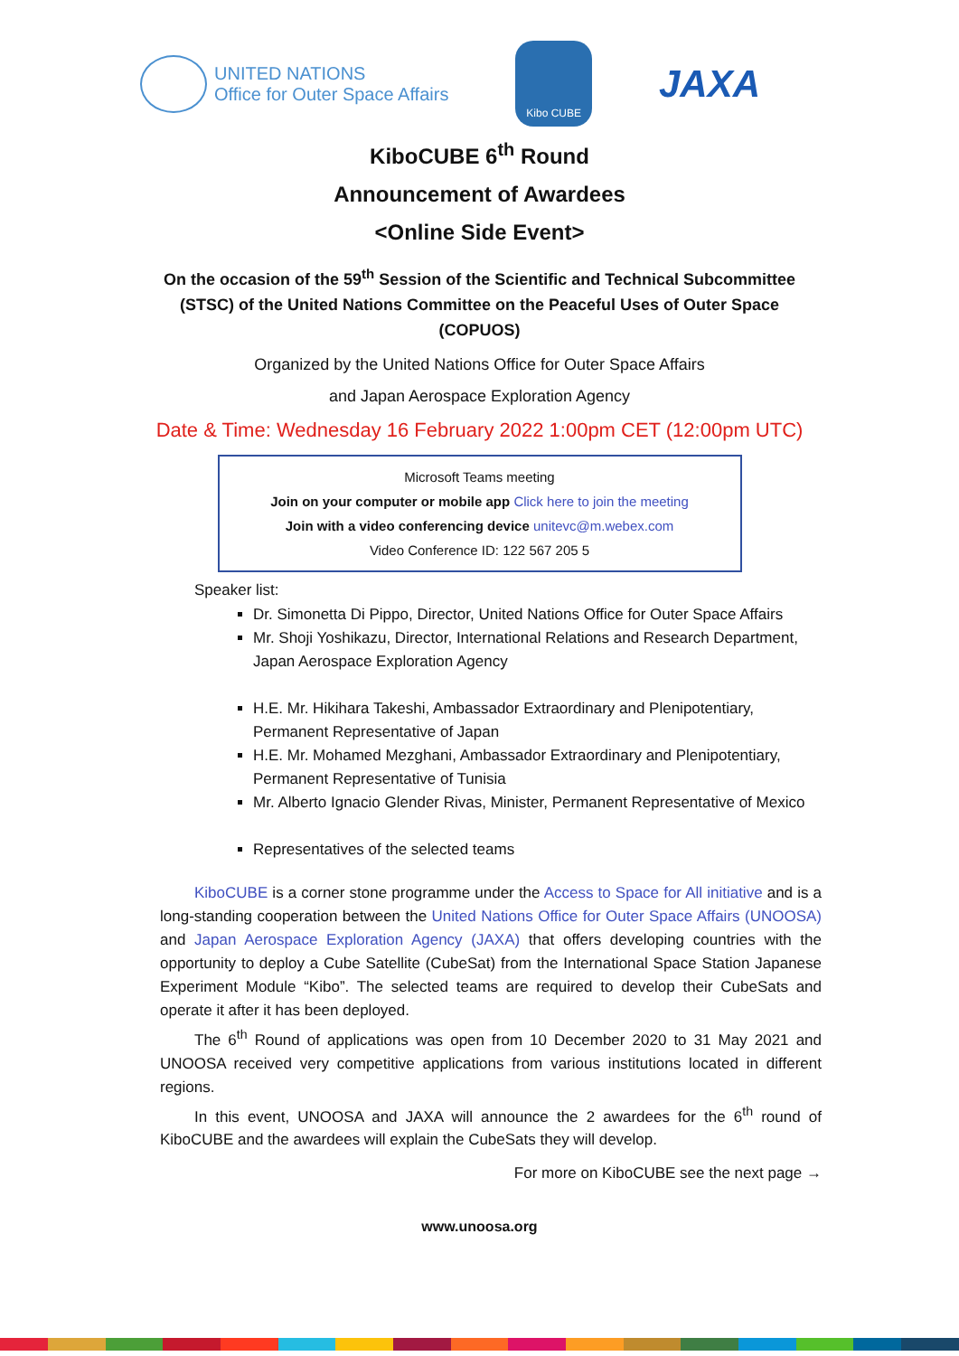UNITED NATIONS
Office for Outer Space Affairs
Kibo CUBE
JAXA
KiboCUBE 6<sup>th</sup> Round
Announcement of Awardees
<Online Side Event>
On the occasion of the 59<sup>th</sup> Session of the Scientific and Technical Subcommittee (STSC) of the United Nations Committee on the Peaceful Uses of Outer Space (COPUOS)
Organized by the United Nations Office for Outer Space Affairs
and Japan Aerospace Exploration Agency
Date & Time: Wednesday 16 February 2022 1:00pm CET (12:00pm UTC)
Microsoft Teams meeting
Join on your computer or mobile app Click here to join the meeting
Join with a video conferencing device unitevc@m.webex.com
Video Conference ID: 122 567 205 5
Speaker list:
Dr. Simonetta Di Pippo, Director, United Nations Office for Outer Space Affairs
Mr. Shoji Yoshikazu, Director, International Relations and Research Department, Japan Aerospace Exploration Agency
H.E. Mr. Hikihara Takeshi, Ambassador Extraordinary and Plenipotentiary, Permanent Representative of Japan
H.E. Mr. Mohamed Mezghani, Ambassador Extraordinary and Plenipotentiary, Permanent Representative of Tunisia
Mr. Alberto Ignacio Glender Rivas, Minister, Permanent Representative of Mexico
Representatives of the selected teams
KiboCUBE is a corner stone programme under the Access to Space for All initiative and is a long-standing cooperation between the United Nations Office for Outer Space Affairs (UNOOSA) and Japan Aerospace Exploration Agency (JAXA) that offers developing countries with the opportunity to deploy a Cube Satellite (CubeSat) from the International Space Station Japanese Experiment Module “Kibo”. The selected teams are required to develop their CubeSats and operate it after it has been deployed.
The 6<sup>th</sup> Round of applications was open from 10 December 2020 to 31 May 2021 and UNOOSA received very competitive applications from various institutions located in different regions.
In this event, UNOOSA and JAXA will announce the 2 awardees for the 6<sup>th</sup> round of KiboCUBE and the awardees will explain the CubeSats they will develop.
For more on KiboCUBE see the next page →
www.unoosa.org